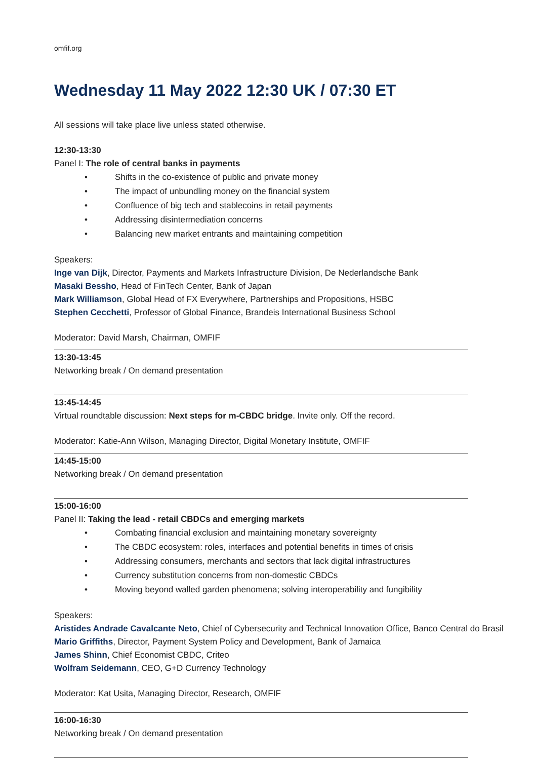omfif.org
Wednesday 11 May 2022 12:30 UK / 07:30 ET
All sessions will take place live unless stated otherwise.
12:30-13:30
Panel I: The role of central banks in payments
• Shifts in the co-existence of public and private money
• The impact of unbundling money on the financial system
• Confluence of big tech and stablecoins in retail payments
• Addressing disintermediation concerns
• Balancing new market entrants and maintaining competition
Speakers:
Inge van Dijk, Director, Payments and Markets Infrastructure Division, De Nederlandsche Bank
Masaki Bessho, Head of FinTech Center, Bank of Japan
Mark Williamson, Global Head of FX Everywhere, Partnerships and Propositions, HSBC
Stephen Cecchetti, Professor of Global Finance, Brandeis International Business School
Moderator: David Marsh, Chairman, OMFIF
13:30-13:45
Networking break / On demand presentation
13:45-14:45
Virtual roundtable discussion: Next steps for m-CBDC bridge. Invite only. Off the record.
Moderator: Katie-Ann Wilson, Managing Director, Digital Monetary Institute, OMFIF
14:45-15:00
Networking break / On demand presentation
15:00-16:00
Panel II: Taking the lead - retail CBDCs and emerging markets
• Combating financial exclusion and maintaining monetary sovereignty
• The CBDC ecosystem: roles, interfaces and potential benefits in times of crisis
• Addressing consumers, merchants and sectors that lack digital infrastructures
• Currency substitution concerns from non-domestic CBDCs
• Moving beyond walled garden phenomena; solving interoperability and fungibility
Speakers:
Aristides Andrade Cavalcante Neto, Chief of Cybersecurity and Technical Innovation Office, Banco Central do Brasil
Mario Griffiths, Director, Payment System Policy and Development, Bank of Jamaica
James Shinn, Chief Economist CBDC, Criteo
Wolfram Seidemann, CEO, G+D Currency Technology
Moderator: Kat Usita, Managing Director, Research, OMFIF
16:00-16:30
Networking break / On demand presentation